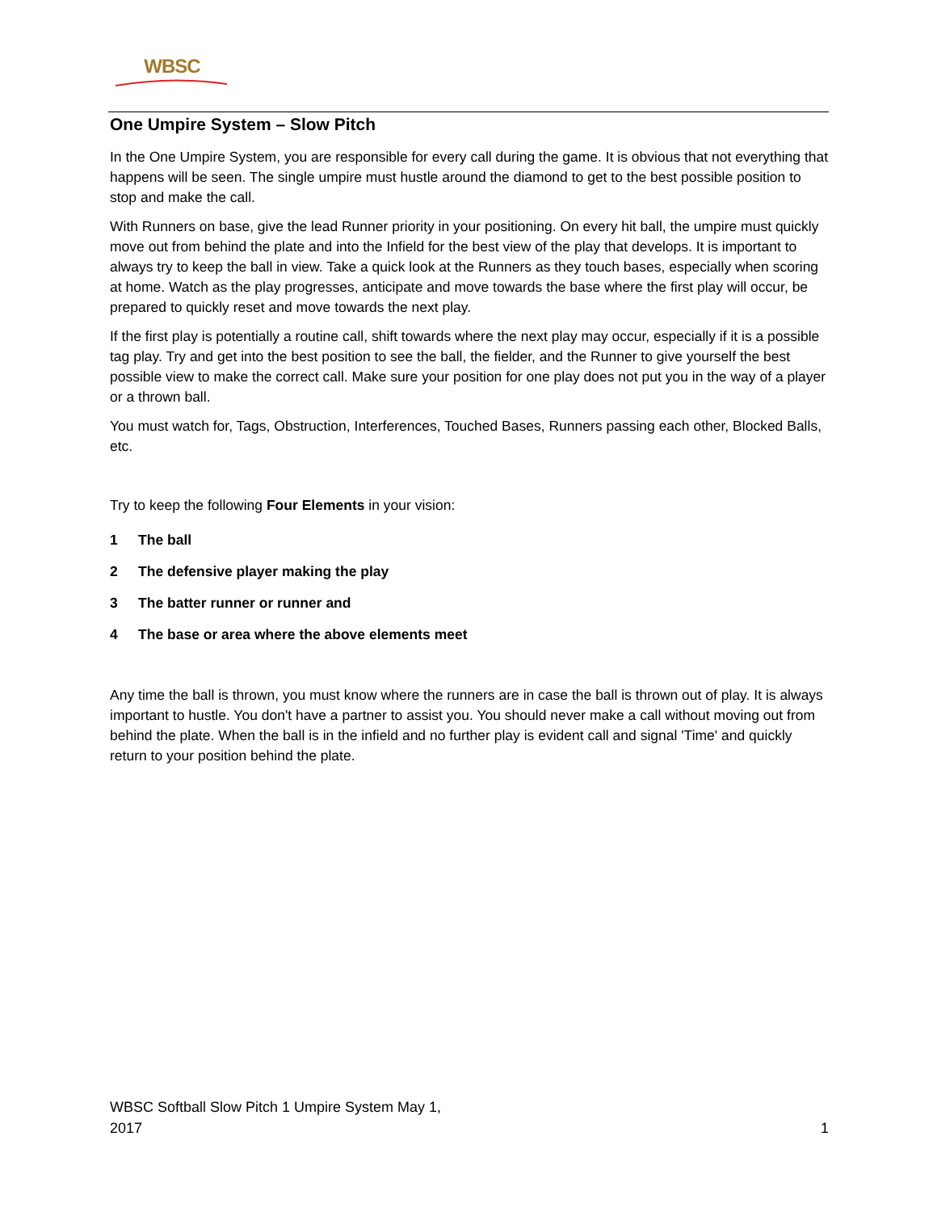WBSC
One Umpire System – Slow Pitch
In the One Umpire System, you are responsible for every call during the game. It is obvious that not everything that happens will be seen. The single umpire must hustle around the diamond to get to the best possible position to stop and make the call.
With Runners on base, give the lead Runner priority in your positioning. On every hit ball, the umpire must quickly move out from behind the plate and into the Infield for the best view of the play that develops. It is important to always try to keep the ball in view. Take a quick look at the Runners as they touch bases, especially when scoring at home. Watch as the play progresses, anticipate and move towards the base where the first play will occur, be prepared to quickly reset and move towards the next play.
If the first play is potentially a routine call, shift towards where the next play may occur, especially if it is a possible tag play. Try and get into the best position to see the ball, the fielder, and the Runner to give yourself the best possible view to make the correct call. Make sure your position for one play does not put you in the way of a player or a thrown ball.
You must watch for, Tags, Obstruction, Interferences, Touched Bases, Runners passing each other, Blocked Balls, etc.
Try to keep the following Four Elements in your vision:
1 The ball
2 The defensive player making the play
3 The batter runner or runner and
4 The base or area where the above elements meet
Any time the ball is thrown, you must know where the runners are in case the ball is thrown out of play. It is always important to hustle. You don't have a partner to assist you. You should never make a call without moving out from behind the plate. When the ball is in the infield and no further play is evident call and signal 'Time' and quickly return to your position behind the plate.
WBSC Softball Slow Pitch 1 Umpire System May 1,
2017
1